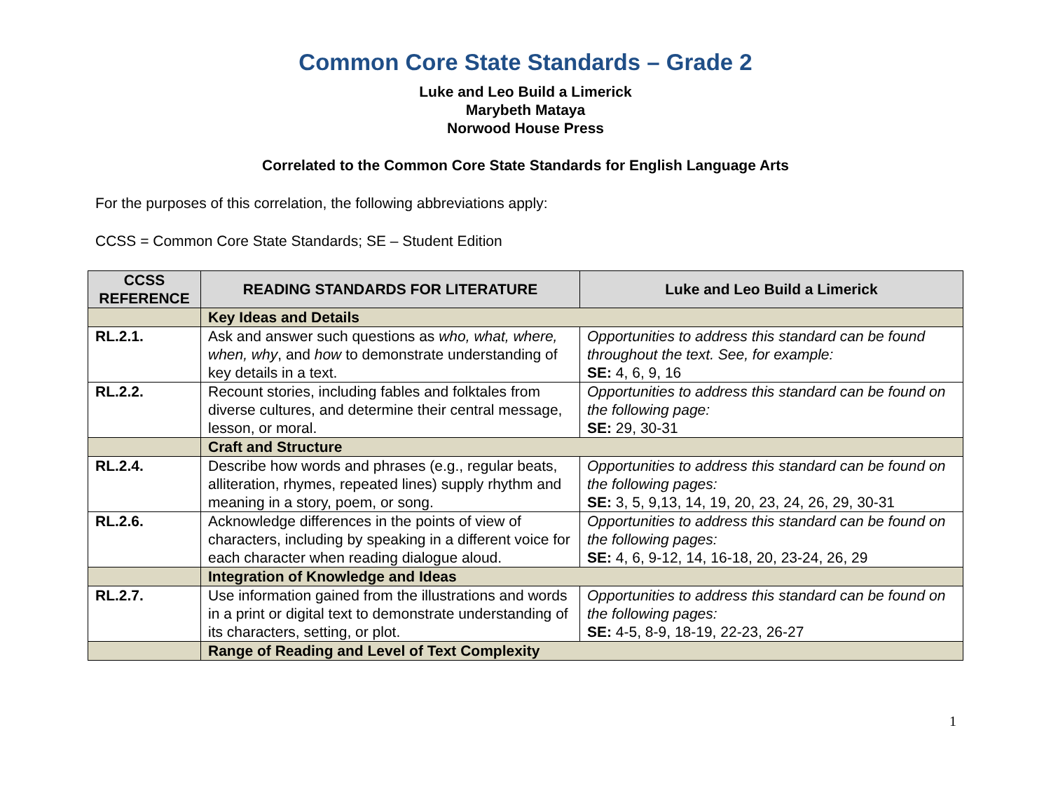Common Core State Standards – Grade 2
Luke and Leo Build a Limerick
Marybeth Mataya
Norwood House Press
Correlated to the Common Core State Standards for English Language Arts
For the purposes of this correlation, the following abbreviations apply:
CCSS = Common Core State Standards; SE – Student Edition
| CCSS REFERENCE | READING STANDARDS FOR LITERATURE | Luke and Leo Build a Limerick |
| --- | --- | --- |
| | Key Ideas and Details | |
| RL.2.1. | Ask and answer such questions as who, what, where, when, why , and how to demonstrate understanding of key details in a text. | Opportunities to address this standard can be found throughout the text. See, for example: SE: 4, 6, 9, 16 |
| RL.2.2. | Recount stories, including fables and folktales from diverse cultures, and determine their central message, lesson, or moral. | Opportunities to address this standard can be found on the following page: SE: 29, 30-31 |
| | Craft and Structure | |
| RL.2.4. | Describe how words and phrases (e.g., regular beats, alliteration, rhymes, repeated lines) supply rhythm and meaning in a story, poem, or song. | Opportunities to address this standard can be found on the following pages: SE: 3, 5, 9,13, 14, 19, 20, 23, 24, 26, 29, 30-31 |
| RL.2.6. | Acknowledge differences in the points of view of characters, including by speaking in a different voice for each character when reading dialogue aloud. | Opportunities to address this standard can be found on the following pages: SE: 4, 6, 9-12, 14, 16-18, 20, 23-24, 26, 29 |
| | Integration of Knowledge and Ideas | |
| RL.2.7. | Use information gained from the illustrations and words in a print or digital text to demonstrate understanding of its characters, setting, or plot. | Opportunities to address this standard can be found on the following pages: SE: 4-5, 8-9, 18-19, 22-23, 26-27 |
| | Range of Reading and Level of Text Complexity | |
1